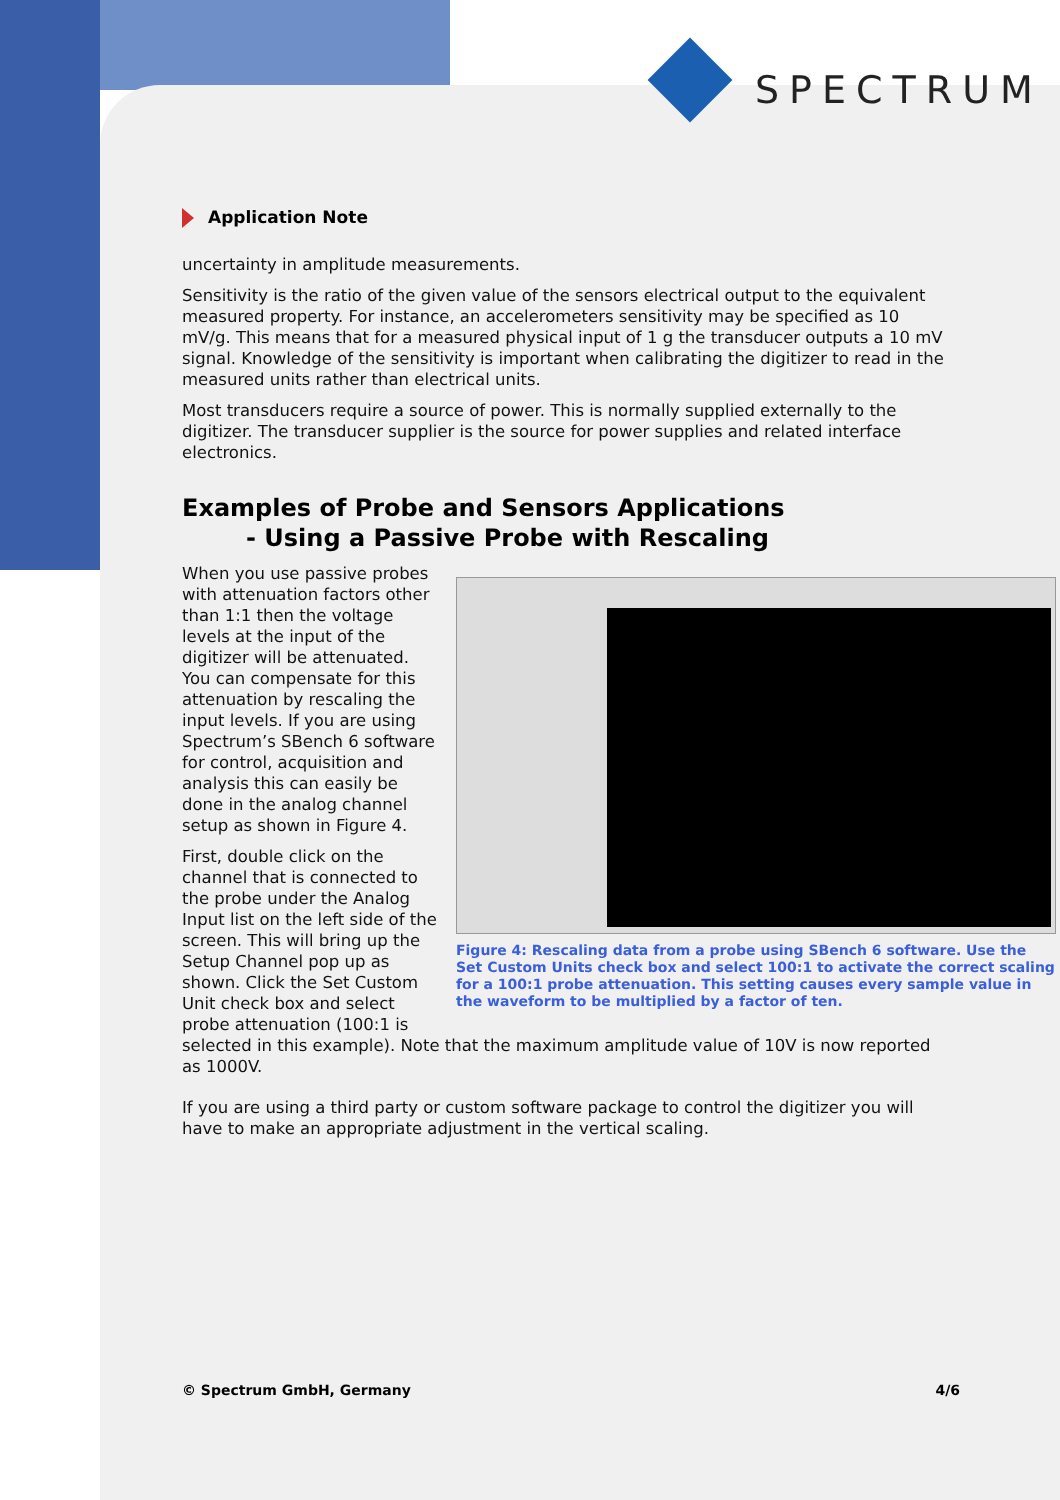SPECTRUM
Application Note
uncertainty in amplitude measurements.
Sensitivity is the ratio of the given value of the sensors electrical output to the equivalent measured property. For instance, an accelerometers sensitivity may be specified as 10 mV/g. This means that for a measured physical input of 1 g the transducer outputs a 10 mV signal. Knowledge of the sensitivity is important when calibrating the digitizer to read in the measured units rather than electrical units.
Most transducers require a source of power. This is normally supplied externally to the digitizer. The transducer supplier is the source for power supplies and related interface electronics.
Examples of Probe and Sensors Applications
- Using a Passive Probe with Rescaling
When you use passive probes with attenuation factors other than 1:1 then the voltage levels at the input of the digitizer will be attenuated. You can compensate for this attenuation by rescaling the input levels. If you are using Spectrum’s SBench 6 software for control, acquisition and analysis this can easily be done in the analog channel setup as shown in Figure 4.
First, double click on the channel that is connected to the probe under the Analog Input list on the left side of the screen. This will bring up the Setup Channel pop up as shown. Click the Set Custom Unit check box and select probe attenuation (100:1 is
Figure 4: Rescaling data from a probe using SBench 6 software. Use the Set Custom Units check box and select 100:1 to activate the correct scaling for a 100:1 probe attenuation. This setting causes every sample value in the waveform to be multiplied by a factor of ten.
selected in this example). Note that the maximum amplitude value of 10V is now reported as 1000V.
If you are using a third party or custom software package to control the digitizer you will have to make an appropriate adjustment in the vertical scaling.
© Spectrum GmbH, Germany 4/6